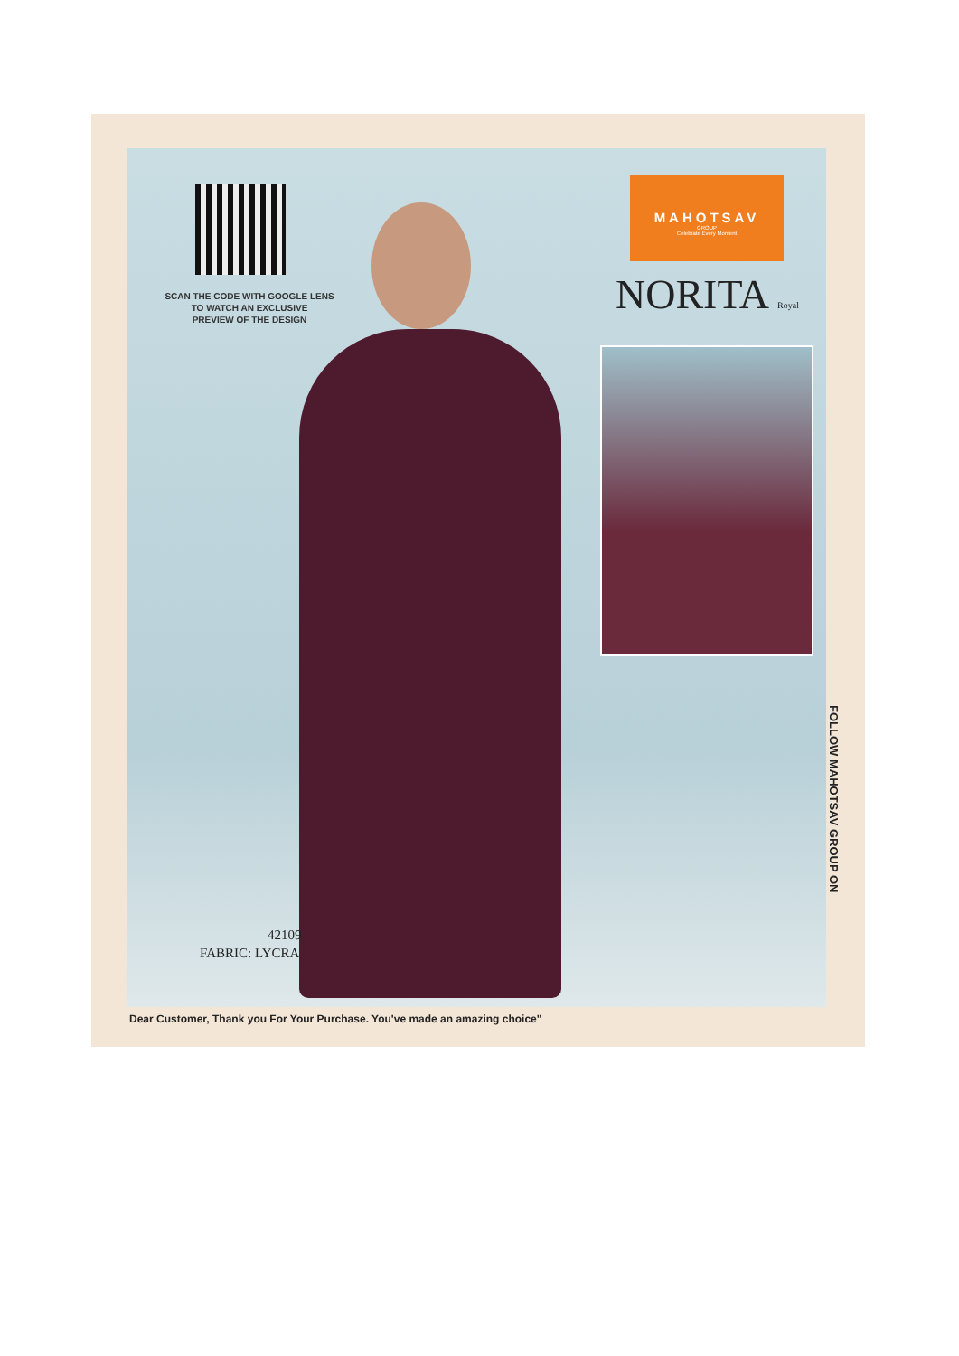SCAN THE CODE WITH GOOGLE LENS
TO WATCH AN EXCLUSIVE
PREVIEW OF THE DESIGN
MAHOTSAV
GROUP
Celebrate Every Moment
NORITA Royal
42109
FABRIC: LYCRA
FOLLOW MAHOTSAV GROUP ON
Dear Customer, Thank you For Your Purchase. You've made an amazing choice"